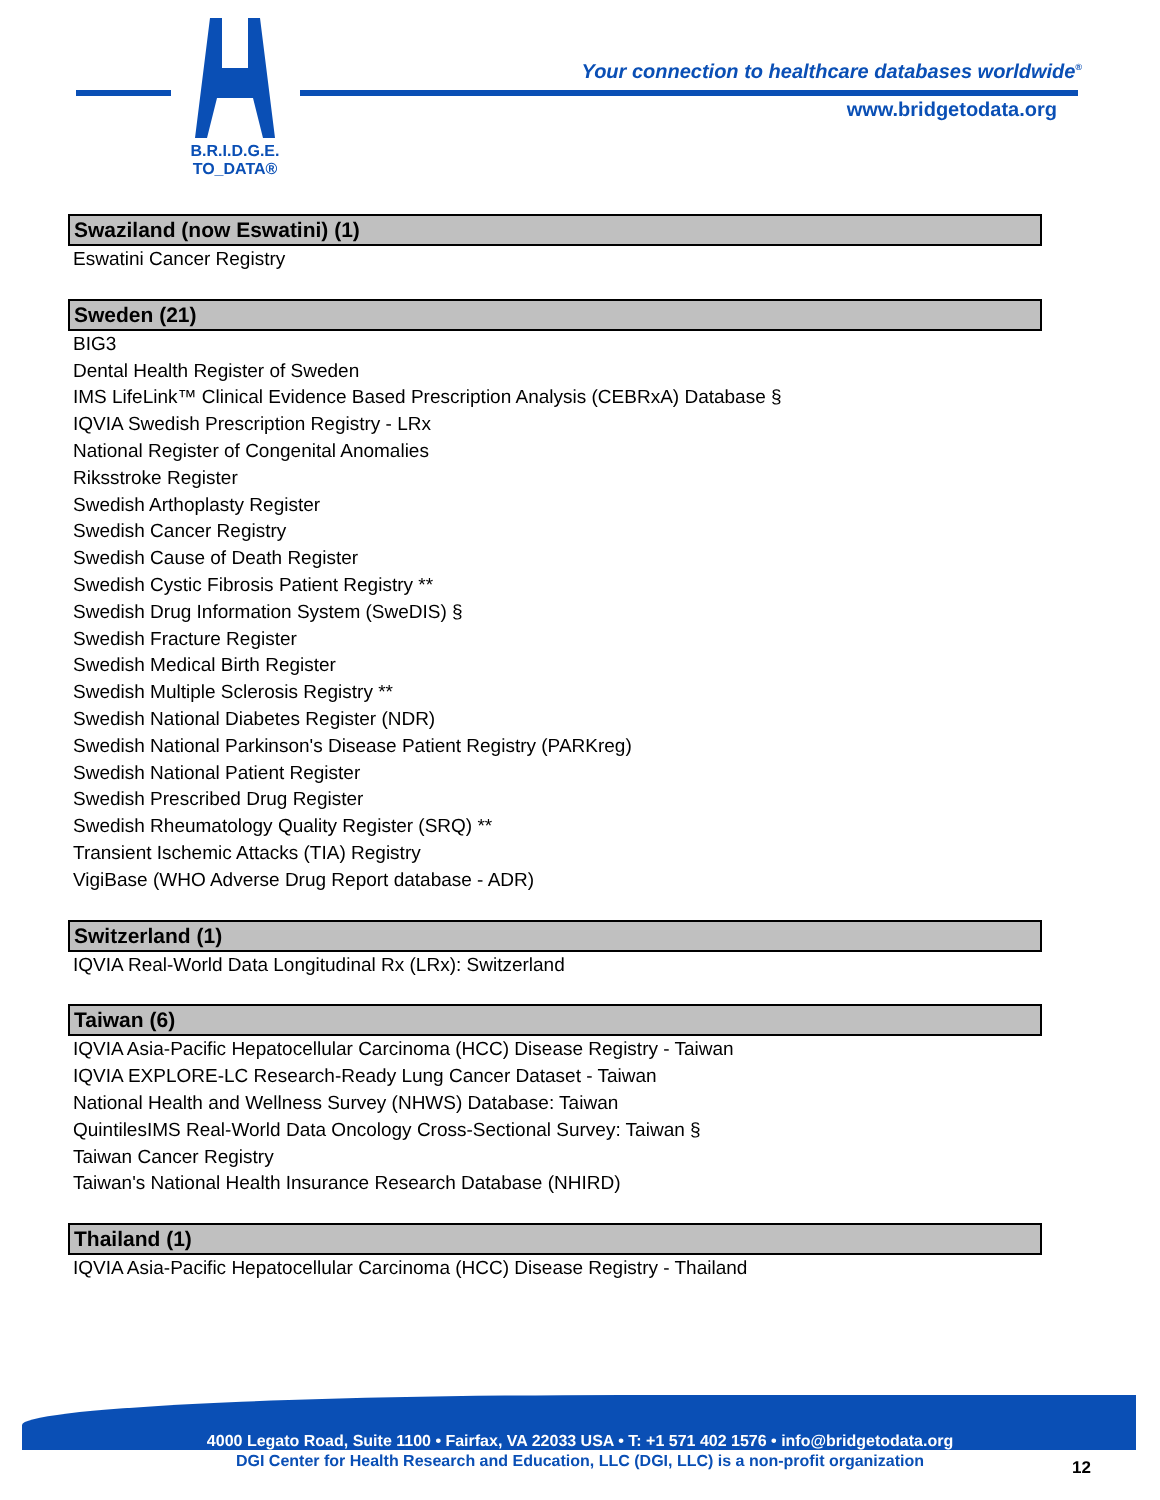B.R.I.D.G.E.
TO_DATA®
Your connection to healthcare databases worldwide<sup>®</sup>
www.bridgetodata.org
Swaziland (now Eswatini) (1)
Eswatini Cancer Registry
Sweden (21)
BIG3
Dental Health Register of Sweden
IMS LifeLink™ Clinical Evidence Based Prescription Analysis (CEBRxA) Database §
IQVIA Swedish Prescription Registry - LRx
National Register of Congenital Anomalies
Riksstroke Register
Swedish Arthoplasty Register
Swedish Cancer Registry
Swedish Cause of Death Register
Swedish Cystic Fibrosis Patient Registry **
Swedish Drug Information System (SweDIS) §
Swedish Fracture Register
Swedish Medical Birth Register
Swedish Multiple Sclerosis Registry **
Swedish National Diabetes Register (NDR)
Swedish National Parkinson's Disease Patient Registry (PARKreg)
Swedish National Patient Register
Swedish Prescribed Drug Register
Swedish Rheumatology Quality Register (SRQ) **
Transient Ischemic Attacks (TIA) Registry
VigiBase (WHO Adverse Drug Report database - ADR)
Switzerland (1)
IQVIA Real-World Data Longitudinal Rx (LRx): Switzerland
Taiwan (6)
IQVIA Asia-Pacific Hepatocellular Carcinoma (HCC) Disease Registry - Taiwan
IQVIA EXPLORE-LC Research-Ready Lung Cancer Dataset - Taiwan
National Health and Wellness Survey (NHWS) Database: Taiwan
QuintilesIMS Real-World Data Oncology Cross-Sectional Survey: Taiwan §
Taiwan Cancer Registry
Taiwan's National Health Insurance Research Database (NHIRD)
Thailand (1)
IQVIA Asia-Pacific Hepatocellular Carcinoma (HCC) Disease Registry - Thailand
4000 Legato Road, Suite 1100 • Fairfax, VA 22033 USA • T: +1 571 402 1576 • info@bridgetodata.org
DGI Center for Health Research and Education, LLC (DGI, LLC) is a non-profit organization 12